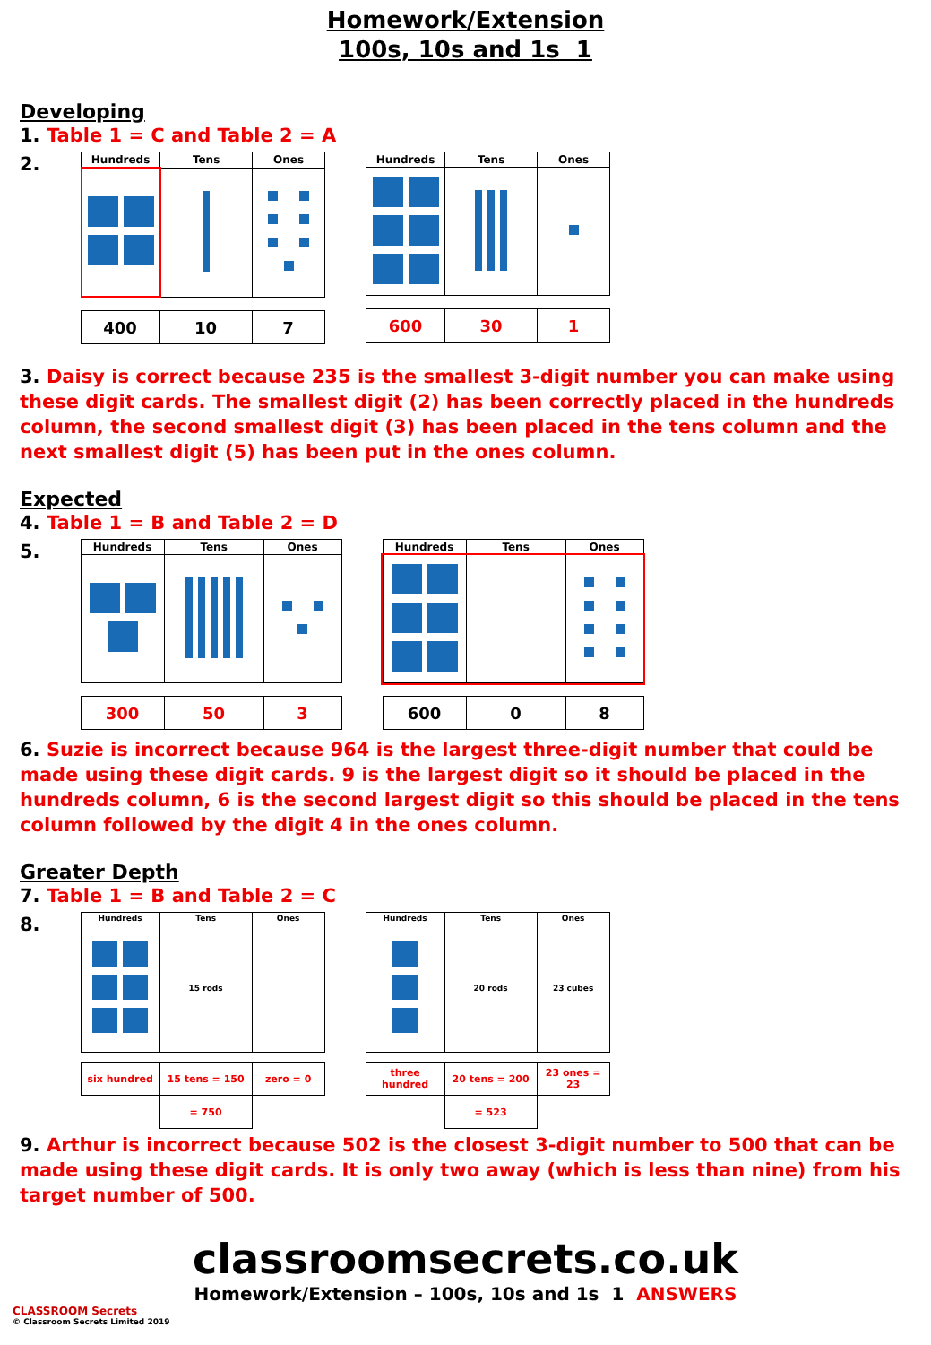Homework/Extension
100s, 10s and 1s 1
Developing
1. Table 1 = C and Table 2 = A
2.
| Hundreds | Tens | Ones |
| --- | --- | --- |
| 400 | 10 | 7 |
| Hundreds | Tens | Ones |
| --- | --- | --- |
| 600 | 30 | 1 |
3. Daisy is correct because 235 is the smallest 3-digit number you can make using these digit cards. The smallest digit (2) has been correctly placed in the hundreds column, the second smallest digit (3) has been placed in the tens column and the next smallest digit (5) has been put in the ones column.
Expected
4. Table 1 = B and Table 2 = D
5.
| Hundreds | Tens | Ones |
| --- | --- | --- |
| 300 | 50 | 3 |
| Hundreds | Tens | Ones |
| --- | --- | --- |
| 600 | 0 | 8 |
6. Suzie is incorrect because 964 is the largest three-digit number that could be made using these digit cards. 9 is the largest digit so it should be placed in the hundreds column, 6 is the second largest digit so this should be placed in the tens column followed by the digit 4 in the ones column.
Greater Depth
7. Table 1 = B and Table 2 = C
8.
| Hundreds | Tens | Ones |
| --- | --- | --- |
| | 15 rods | |
| six hundred | 15 tens = 150 | zero = 0 |
| | = 750 | |
| Hundreds | Tens | Ones |
| --- | --- | --- |
| | 20 rods | 23 cubes |
| three hundred | 20 tens = 200 | 23 ones = 23 |
| | = 523 | |
9. Arthur is incorrect because 502 is the closest 3-digit number to 500 that can be made using these digit cards. It is only two away (which is less than nine) from his target number of 500.
classroomsecrets.co.uk
Homework/Extension – 100s, 10s and 1s 1 ANSWERS
CLASSROOM Secrets
© Classroom Secrets Limited 2019